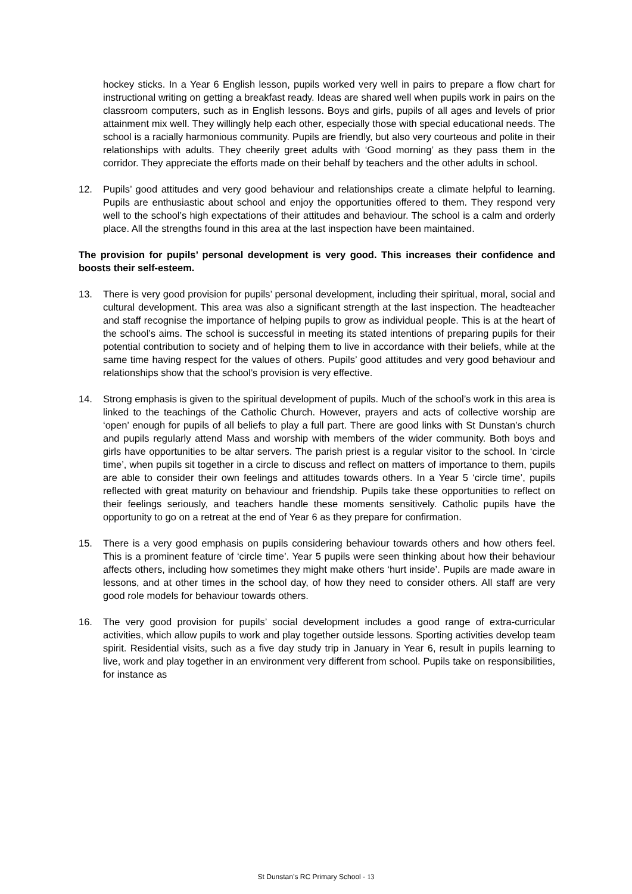hockey sticks. In a Year 6 English lesson, pupils worked very well in pairs to prepare a flow chart for instructional writing on getting a breakfast ready. Ideas are shared well when pupils work in pairs on the classroom computers, such as in English lessons. Boys and girls, pupils of all ages and levels of prior attainment mix well. They willingly help each other, especially those with special educational needs. The school is a racially harmonious community. Pupils are friendly, but also very courteous and polite in their relationships with adults. They cheerily greet adults with ‘Good morning’ as they pass them in the corridor. They appreciate the efforts made on their behalf by teachers and the other adults in school.
12. Pupils’ good attitudes and very good behaviour and relationships create a climate helpful to learning. Pupils are enthusiastic about school and enjoy the opportunities offered to them. They respond very well to the school’s high expectations of their attitudes and behaviour. The school is a calm and orderly place. All the strengths found in this area at the last inspection have been maintained.
The provision for pupils’ personal development is very good. This increases their confidence and boosts their self-esteem.
13. There is very good provision for pupils’ personal development, including their spiritual, moral, social and cultural development. This area was also a significant strength at the last inspection. The headteacher and staff recognise the importance of helping pupils to grow as individual people. This is at the heart of the school’s aims. The school is successful in meeting its stated intentions of preparing pupils for their potential contribution to society and of helping them to live in accordance with their beliefs, while at the same time having respect for the values of others. Pupils’ good attitudes and very good behaviour and relationships show that the school’s provision is very effective.
14. Strong emphasis is given to the spiritual development of pupils. Much of the school’s work in this area is linked to the teachings of the Catholic Church. However, prayers and acts of collective worship are ‘open’ enough for pupils of all beliefs to play a full part. There are good links with St Dunstan’s church and pupils regularly attend Mass and worship with members of the wider community. Both boys and girls have opportunities to be altar servers. The parish priest is a regular visitor to the school. In ‘circle time’, when pupils sit together in a circle to discuss and reflect on matters of importance to them, pupils are able to consider their own feelings and attitudes towards others. In a Year 5 ‘circle time’, pupils reflected with great maturity on behaviour and friendship. Pupils take these opportunities to reflect on their feelings seriously, and teachers handle these moments sensitively. Catholic pupils have the opportunity to go on a retreat at the end of Year 6 as they prepare for confirmation.
15. There is a very good emphasis on pupils considering behaviour towards others and how others feel. This is a prominent feature of ‘circle time’. Year 5 pupils were seen thinking about how their behaviour affects others, including how sometimes they might make others ‘hurt inside’. Pupils are made aware in lessons, and at other times in the school day, of how they need to consider others. All staff are very good role models for behaviour towards others.
16. The very good provision for pupils’ social development includes a good range of extra-curricular activities, which allow pupils to work and play together outside lessons. Sporting activities develop team spirit. Residential visits, such as a five day study trip in January in Year 6, result in pupils learning to live, work and play together in an environment very different from school. Pupils take on responsibilities, for instance as
St Dunstan’s RC Primary School - 13